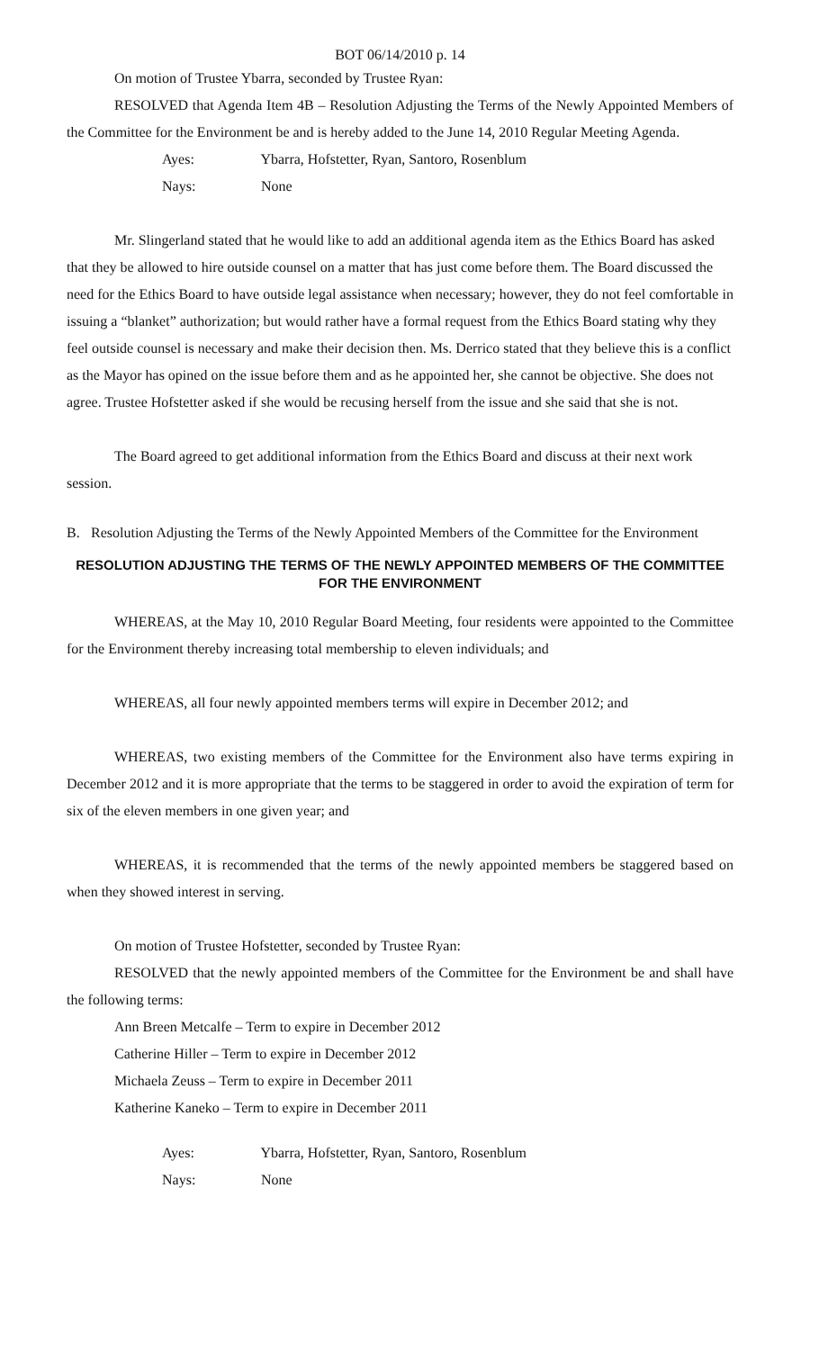BOT 06/14/2010 p. 14
On motion of Trustee Ybarra, seconded by Trustee Ryan:
RESOLVED that Agenda Item 4B – Resolution Adjusting the Terms of the Newly Appointed Members of the Committee for the Environment be and is hereby added to the June 14, 2010 Regular Meeting Agenda.
Ayes: Ybarra, Hofstetter, Ryan, Santoro, Rosenblum
Nays: None
Mr. Slingerland stated that he would like to add an additional agenda item as the Ethics Board has asked that they be allowed to hire outside counsel on a matter that has just come before them. The Board discussed the need for the Ethics Board to have outside legal assistance when necessary; however, they do not feel comfortable in issuing a “blanket” authorization; but would rather have a formal request from the Ethics Board stating why they feel outside counsel is necessary and make their decision then. Ms. Derrico stated that they believe this is a conflict as the Mayor has opined on the issue before them and as he appointed her, she cannot be objective. She does not agree. Trustee Hofstetter asked if she would be recusing herself from the issue and she said that she is not.
The Board agreed to get additional information from the Ethics Board and discuss at their next work session.
B. Resolution Adjusting the Terms of the Newly Appointed Members of the Committee for the Environment
RESOLUTION ADJUSTING THE TERMS OF THE NEWLY APPOINTED MEMBERS OF THE COMMITTEE FOR THE ENVIRONMENT
WHEREAS, at the May 10, 2010 Regular Board Meeting, four residents were appointed to the Committee for the Environment thereby increasing total membership to eleven individuals; and
WHEREAS, all four newly appointed members terms will expire in December 2012; and
WHEREAS, two existing members of the Committee for the Environment also have terms expiring in December 2012 and it is more appropriate that the terms to be staggered in order to avoid the expiration of term for six of the eleven members in one given year; and
WHEREAS, it is recommended that the terms of the newly appointed members be staggered based on when they showed interest in serving.
On motion of Trustee Hofstetter, seconded by Trustee Ryan:
RESOLVED that the newly appointed members of the Committee for the Environment be and shall have the following terms:
Ann Breen Metcalfe – Term to expire in December 2012
Catherine Hiller – Term to expire in December 2012
Michaela Zeuss – Term to expire in December 2011
Katherine Kaneko – Term to expire in December 2011
Ayes: Ybarra, Hofstetter, Ryan, Santoro, Rosenblum
Nays: None